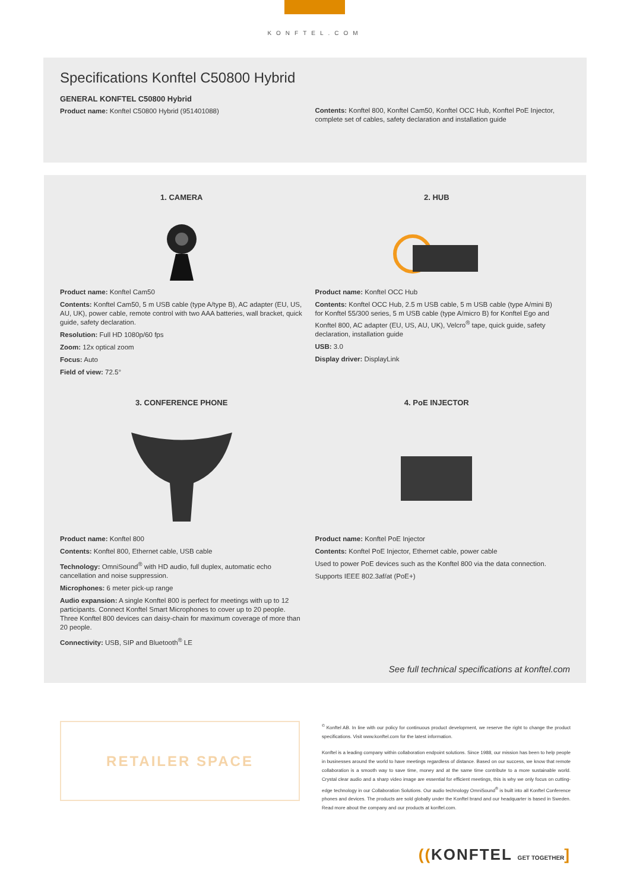KONFTEL.COM
Specifications Konftel C50800 Hybrid
GENERAL KONFTEL C50800 Hybrid
Product name: Konftel C50800 Hybrid (951401088)
Contents: Konftel 800, Konftel Cam50, Konftel OCC Hub, Konftel PoE Injector, complete set of cables, safety declaration and installation guide
1. CAMERA
Product name: Konftel Cam50
Contents: Konftel Cam50, 5 m USB cable (type A/type B), AC adapter (EU, US, AU, UK), power cable, remote control with two AAA batteries, wall bracket, quick guide, safety declaration.
Resolution: Full HD 1080p/60 fps
Zoom: 12x optical zoom
Focus: Auto
Field of view: 72.5°
2. HUB
Product name: Konftel OCC Hub
Contents: Konftel OCC Hub, 2.5 m USB cable, 5 m USB cable (type A/mini B) for Konftel 55/300 series, 5 m USB cable (type A/micro B) for Konftel Ego and Konftel 800, AC adapter (EU, US, AU, UK), Velcro<sup>®</sup> tape, quick guide, safety declaration, installation guide
USB: 3.0
Display driver: DisplayLink
3. CONFERENCE PHONE
Product name: Konftel 800
Contents: Konftel 800, Ethernet cable, USB cable
Technology: OmniSound<sup>®</sup> with HD audio, full duplex, automatic echo cancellation and noise suppression.
Microphones: 6 meter pick-up range
Audio expansion: A single Konftel 800 is perfect for meetings with up to 12 participants. Connect Konftel Smart Microphones to cover up to 20 people. Three Konftel 800 devices can daisy-chain for maximum coverage of more than 20 people.
Connectivity: USB, SIP and Bluetooth<sup>®</sup> LE
4. PoE INJECTOR
Product name: Konftel PoE Injector
Contents: Konftel PoE Injector, Ethernet cable, power cable
Used to power PoE devices such as the Konftel 800 via the data connection.
Supports IEEE 802.3af/at (PoE+)
See full technical specifications at konftel.com
RETAILER SPACE
<sup>©</sup> Konftel AB. In line with our policy for continuous product development, we reserve the right to change the product specifications. Visit www.konftel.com for the latest information.
Konftel is a leading company within collaboration endpoint solutions. Since 1988, our mission has been to help people in businesses around the world to have meetings regardless of distance. Based on our success, we know that remote collaboration is a smooth way to save time, money and at the same time contribute to a more sustainable world. Crystal clear audio and a sharp video image are essential for efficient meetings, this is why we only focus on cutting-edge technology in our Collaboration Solutions. Our audio technology OmniSound<sup>®</sup> is built into all Konftel Conference phones and devices. The products are sold globally under the Konftel brand and our headquarter is based in Sweden. Read more about the company and our products at konftel.com.
((KONFTEL GET TOGETHER]